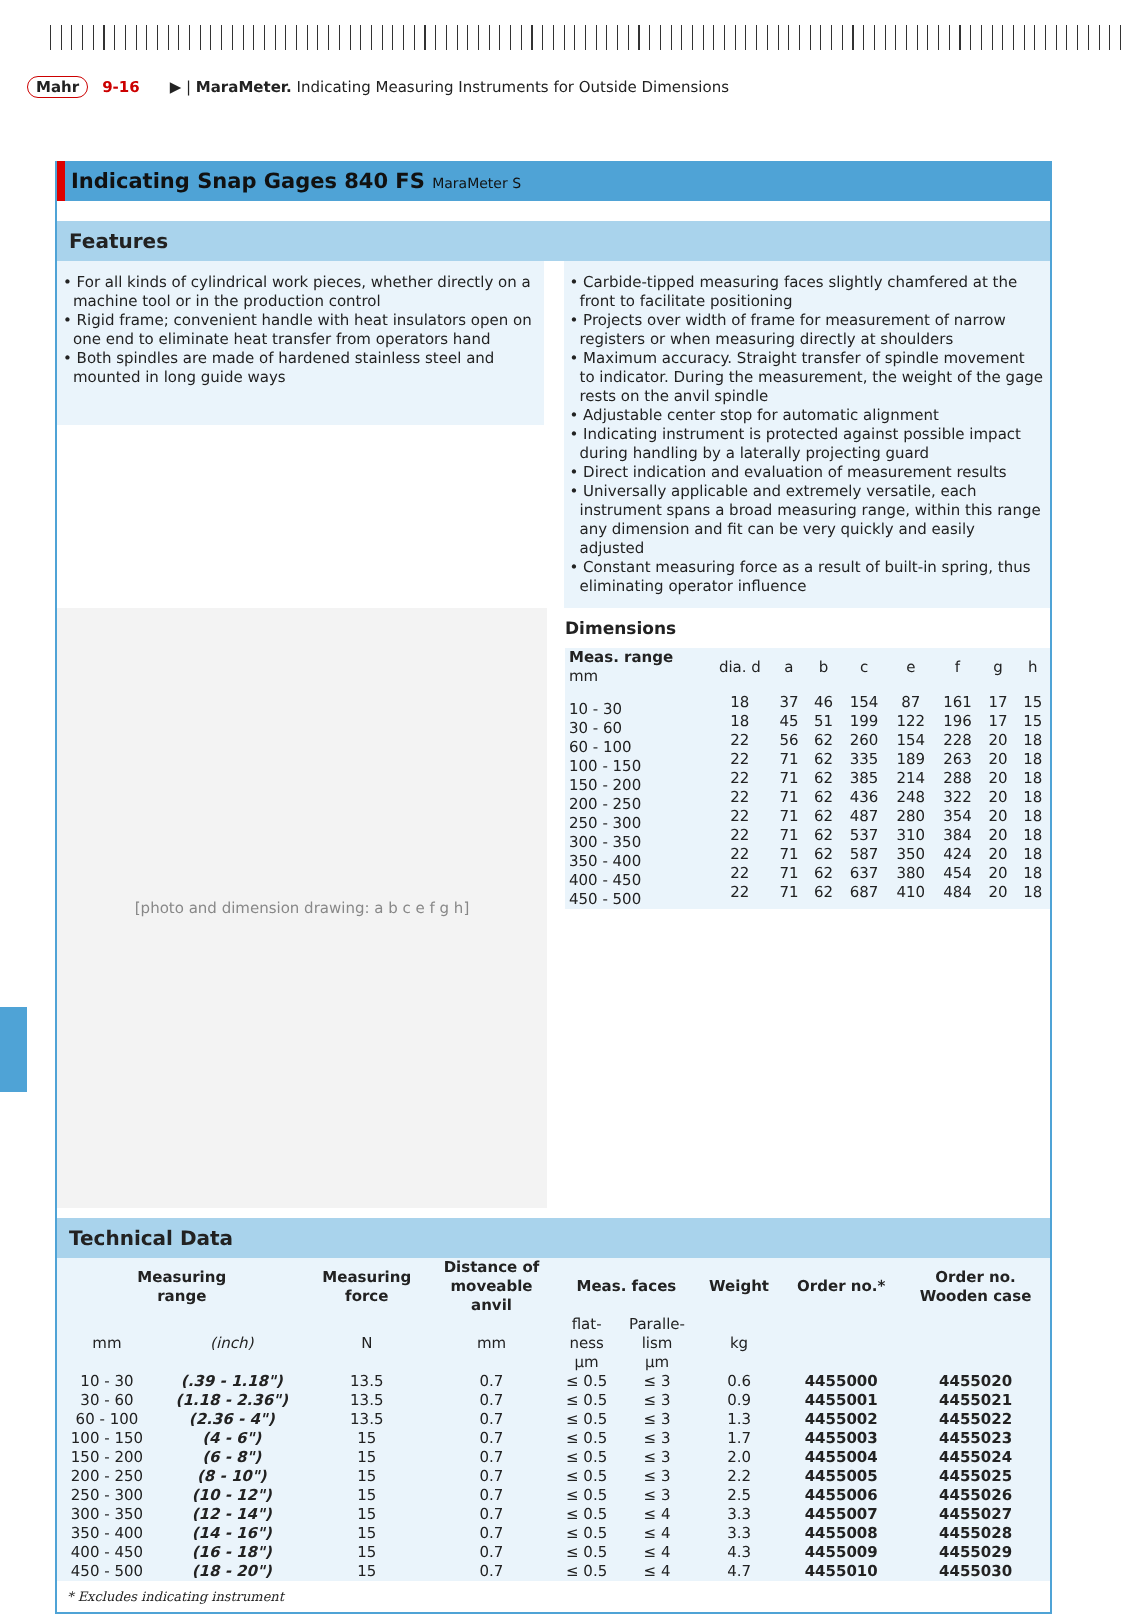Mahr 9-16 ▶ | MaraMeter. Indicating Measuring Instruments for Outside Dimensions
Indicating Snap Gages 840 FS MaraMeter S
Features
• For all kinds of cylindrical work pieces, whether directly on a machine tool or in the production control
• Rigid frame; convenient handle with heat insulators open on one end to eliminate heat transfer from operators hand
• Both spindles are made of hardened stainless steel and mounted in long guide ways
• Carbide-tipped measuring faces slightly chamfered at the front to facilitate positioning
• Projects over width of frame for measurement of narrow registers or when measuring directly at shoulders
• Maximum accuracy. Straight transfer of spindle movement to indicator. During the measurement, the weight of the gage rests on the anvil spindle
• Adjustable center stop for automatic alignment
• Indicating instrument is protected against possible impact during handling by a laterally projecting guard
• Direct indication and evaluation of measurement results
• Universally applicable and extremely versatile, each instrument spans a broad measuring range, within this range any dimension and fit can be very quickly and easily adjusted
• Constant measuring force as a result of built-in spring, thus eliminating operator influence
[photo and dimension drawing: a b c e f g h]
Dimensions
| Meas. range mm | dia. d | a | b | c | e | f | g | h |
| --- | --- | --- | --- | --- | --- | --- | --- | --- |
| 10 - 30 30 - 60 60 - 100 100 - 150 150 - 200 200 - 250 250 - 300 300 - 350 350 - 400 400 - 450 450 - 500 | 18 18 22 22 22 22 22 22 22 22 22 | 37 45 56 71 71 71 71 71 71 71 71 | 46 51 62 62 62 62 62 62 62 62 62 | 154 199 260 335 385 436 487 537 587 637 687 | 87 122 154 189 214 248 280 310 350 380 410 | 161 196 228 263 288 322 354 384 424 454 484 | 17 17 20 20 20 20 20 20 20 20 20 | 15 15 18 18 18 18 18 18 18 18 18 |
Technical Data
| Measuring range | | Measuring force | Distance of moveable anvil | Meas. faces | | Weight | Order no.* | Order no. Wooden case |
| --- | --- | --- | --- | --- | --- | --- | --- | --- |
| mm | (inch) | N | mm | flat- ness µm | Paralle- lism µm | kg | | |
| 10 - 30 30 - 60 60 - 100 100 - 150 150 - 200 200 - 250 250 - 300 300 - 350 350 - 400 400 - 450 450 - 500 | (.39 - 1.18") (1.18 - 2.36") (2.36 - 4") (4 - 6") (6 - 8") (8 - 10") (10 - 12") (12 - 14") (14 - 16") (16 - 18") (18 - 20") | 13.5 13.5 13.5 15 15 15 15 15 15 15 15 | 0.7 0.7 0.7 0.7 0.7 0.7 0.7 0.7 0.7 0.7 0.7 | ≤ 0.5 ≤ 0.5 ≤ 0.5 ≤ 0.5 ≤ 0.5 ≤ 0.5 ≤ 0.5 ≤ 0.5 ≤ 0.5 ≤ 0.5 ≤ 0.5 | ≤ 3 ≤ 3 ≤ 3 ≤ 3 ≤ 3 ≤ 3 ≤ 3 ≤ 4 ≤ 4 ≤ 4 ≤ 4 | 0.6 0.9 1.3 1.7 2.0 2.2 2.5 3.3 3.3 4.3 4.7 | 4455000 4455001 4455002 4455003 4455004 4455005 4455006 4455007 4455008 4455009 4455010 | 4455020 4455021 4455022 4455023 4455024 4455025 4455026 4455027 4455028 4455029 4455030 |
* Excludes indicating instrument